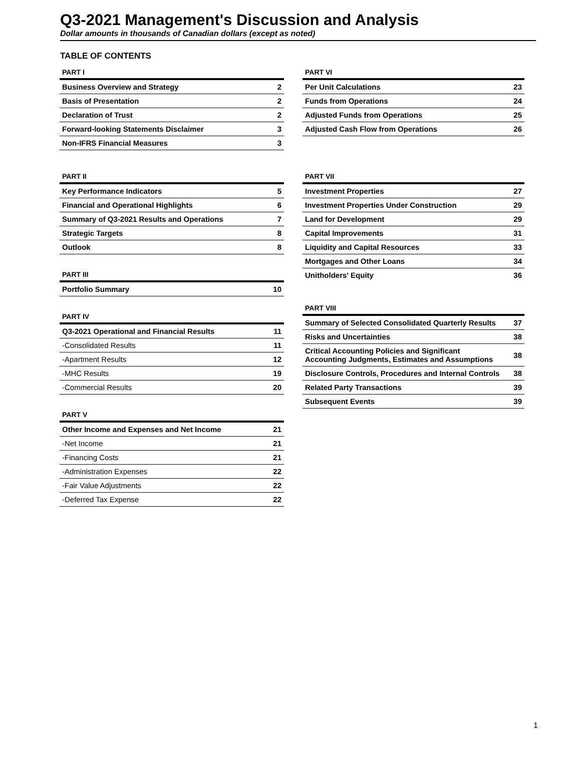Q3-2021 Management's Discussion and Analysis
Dollar amounts in thousands of Canadian dollars (except as noted)
TABLE OF CONTENTS
| PART I | |
| --- | --- |
| Business Overview and Strategy | 2 |
| Basis of Presentation | 2 |
| Declaration of Trust | 2 |
| Forward-looking Statements Disclaimer | 3 |
| Non-IFRS Financial Measures | 3 |
| PART II | |
| --- | --- |
| Key Performance Indicators | 5 |
| Financial and Operational Highlights | 6 |
| Summary of Q3-2021 Results and Operations | 7 |
| Strategic Targets | 8 |
| Outlook | 8 |
| PART III | |
| --- | --- |
| Portfolio Summary | 10 |
| PART IV | |
| --- | --- |
| Q3-2021 Operational and Financial Results | 11 |
| -Consolidated Results | 11 |
| -Apartment Results | 12 |
| -MHC Results | 19 |
| -Commercial Results | 20 |
| PART V | |
| --- | --- |
| Other Income and Expenses and Net Income | 21 |
| -Net Income | 21 |
| -Financing Costs | 21 |
| -Administration Expenses | 22 |
| -Fair Value Adjustments | 22 |
| -Deferred Tax Expense | 22 |
| PART VI | |
| --- | --- |
| Per Unit Calculations | 23 |
| Funds from Operations | 24 |
| Adjusted Funds from Operations | 25 |
| Adjusted Cash Flow from Operations | 26 |
| PART VII | |
| --- | --- |
| Investment Properties | 27 |
| Investment Properties Under Construction | 29 |
| Land for Development | 29 |
| Capital Improvements | 31 |
| Liquidity and Capital Resources | 33 |
| Mortgages and Other Loans | 34 |
| Unitholders' Equity | 36 |
| PART VIII | |
| --- | --- |
| Summary of Selected Consolidated Quarterly Results | 37 |
| Risks and Uncertainties | 38 |
| Critical Accounting Policies and Significant Accounting Judgments, Estimates and Assumptions | 38 |
| Disclosure Controls, Procedures and Internal Controls | 38 |
| Related Party Transactions | 39 |
| Subsequent Events | 39 |
1